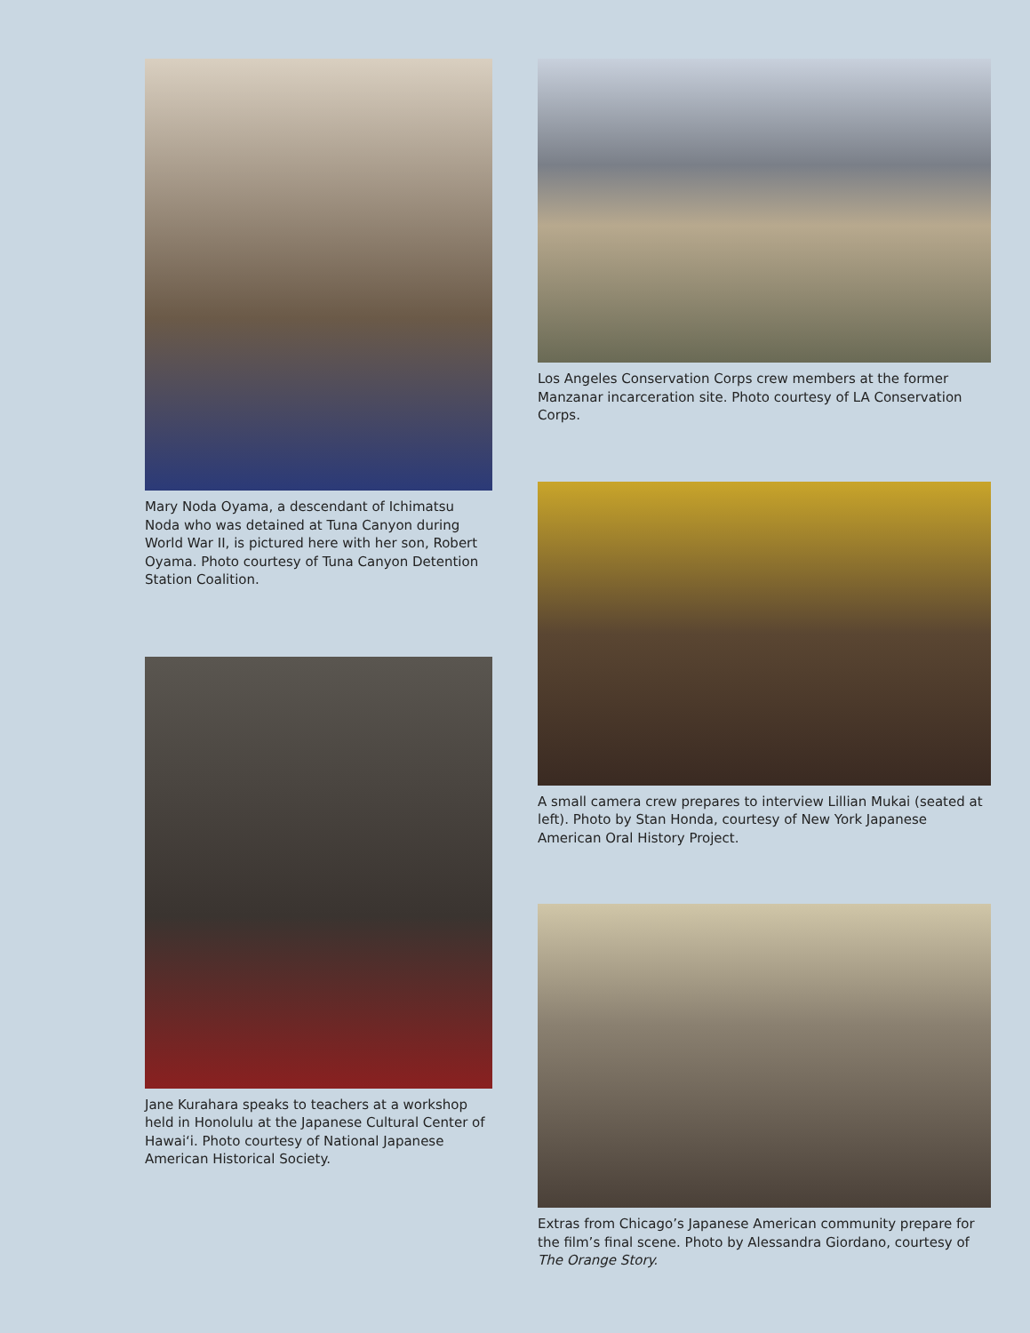Mary Noda Oyama, a descendant of Ichimatsu Noda who was detained at Tuna Canyon during World War II, is pictured here with her son, Robert Oyama. Photo courtesy of Tuna Canyon Detention Station Coalition.
Jane Kurahara speaks to teachers at a workshop held in Honolulu at the Japanese Cultural Center of Hawai‘i. Photo courtesy of National Japanese American Historical Society.
Los Angeles Conservation Corps crew members at the former Manzanar incarceration site. Photo courtesy of LA Conservation Corps.
A small camera crew prepares to interview Lillian Mukai (seated at left). Photo by Stan Honda, courtesy of New York Japanese American Oral History Project.
Extras from Chicago’s Japanese American community prepare for the film’s final scene. Photo by Alessandra Giordano, courtesy of The Orange Story.